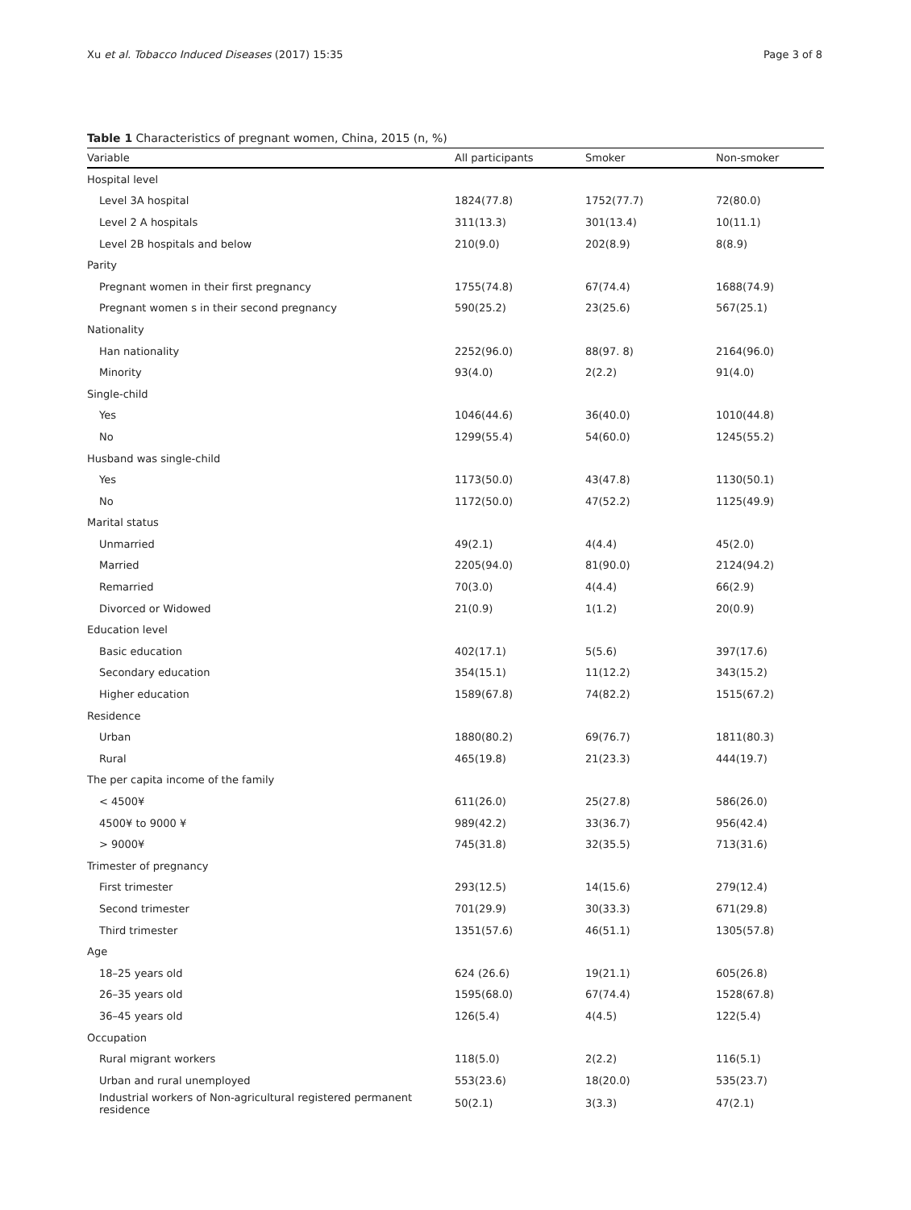Xu et al. Tobacco Induced Diseases (2017) 15:35 Page 3 of 8
Table 1 Characteristics of pregnant women, China, 2015 (n, %)
| Variable | All participants | Smoker | Non-smoker |
| --- | --- | --- | --- |
| Hospital level | | | |
| Level 3A hospital | 1824(77.8) | 1752(77.7) | 72(80.0) |
| Level 2 A hospitals | 311(13.3) | 301(13.4) | 10(11.1) |
| Level 2B hospitals and below | 210(9.0) | 202(8.9) | 8(8.9) |
| Parity | | | |
| Pregnant women in their first pregnancy | 1755(74.8) | 67(74.4) | 1688(74.9) |
| Pregnant women s in their second pregnancy | 590(25.2) | 23(25.6) | 567(25.1) |
| Nationality | | | |
| Han nationality | 2252(96.0) | 88(97. 8) | 2164(96.0) |
| Minority | 93(4.0) | 2(2.2) | 91(4.0) |
| Single-child | | | |
| Yes | 1046(44.6) | 36(40.0) | 1010(44.8) |
| No | 1299(55.4) | 54(60.0) | 1245(55.2) |
| Husband was single-child | | | |
| Yes | 1173(50.0) | 43(47.8) | 1130(50.1) |
| No | 1172(50.0) | 47(52.2) | 1125(49.9) |
| Marital status | | | |
| Unmarried | 49(2.1) | 4(4.4) | 45(2.0) |
| Married | 2205(94.0) | 81(90.0) | 2124(94.2) |
| Remarried | 70(3.0) | 4(4.4) | 66(2.9) |
| Divorced or Widowed | 21(0.9) | 1(1.2) | 20(0.9) |
| Education level | | | |
| Basic education | 402(17.1) | 5(5.6) | 397(17.6) |
| Secondary education | 354(15.1) | 11(12.2) | 343(15.2) |
| Higher education | 1589(67.8) | 74(82.2) | 1515(67.2) |
| Residence | | | |
| Urban | 1880(80.2) | 69(76.7) | 1811(80.3) |
| Rural | 465(19.8) | 21(23.3) | 444(19.7) |
| The per capita income of the family | | | |
| < 4500¥ | 611(26.0) | 25(27.8) | 586(26.0) |
| 4500¥ to 9000 ¥ | 989(42.2) | 33(36.7) | 956(42.4) |
| > 9000¥ | 745(31.8) | 32(35.5) | 713(31.6) |
| Trimester of pregnancy | | | |
| First trimester | 293(12.5) | 14(15.6) | 279(12.4) |
| Second trimester | 701(29.9) | 30(33.3) | 671(29.8) |
| Third trimester | 1351(57.6) | 46(51.1) | 1305(57.8) |
| Age | | | |
| 18–25 years old | 624 (26.6) | 19(21.1) | 605(26.8) |
| 26–35 years old | 1595(68.0) | 67(74.4) | 1528(67.8) |
| 36–45 years old | 126(5.4) | 4(4.5) | 122(5.4) |
| Occupation | | | |
| Rural migrant workers | 118(5.0) | 2(2.2) | 116(5.1) |
| Urban and rural unemployed | 553(23.6) | 18(20.0) | 535(23.7) |
| Industrial workers of Non-agricultural registered permanent residence | 50(2.1) | 3(3.3) | 47(2.1) |